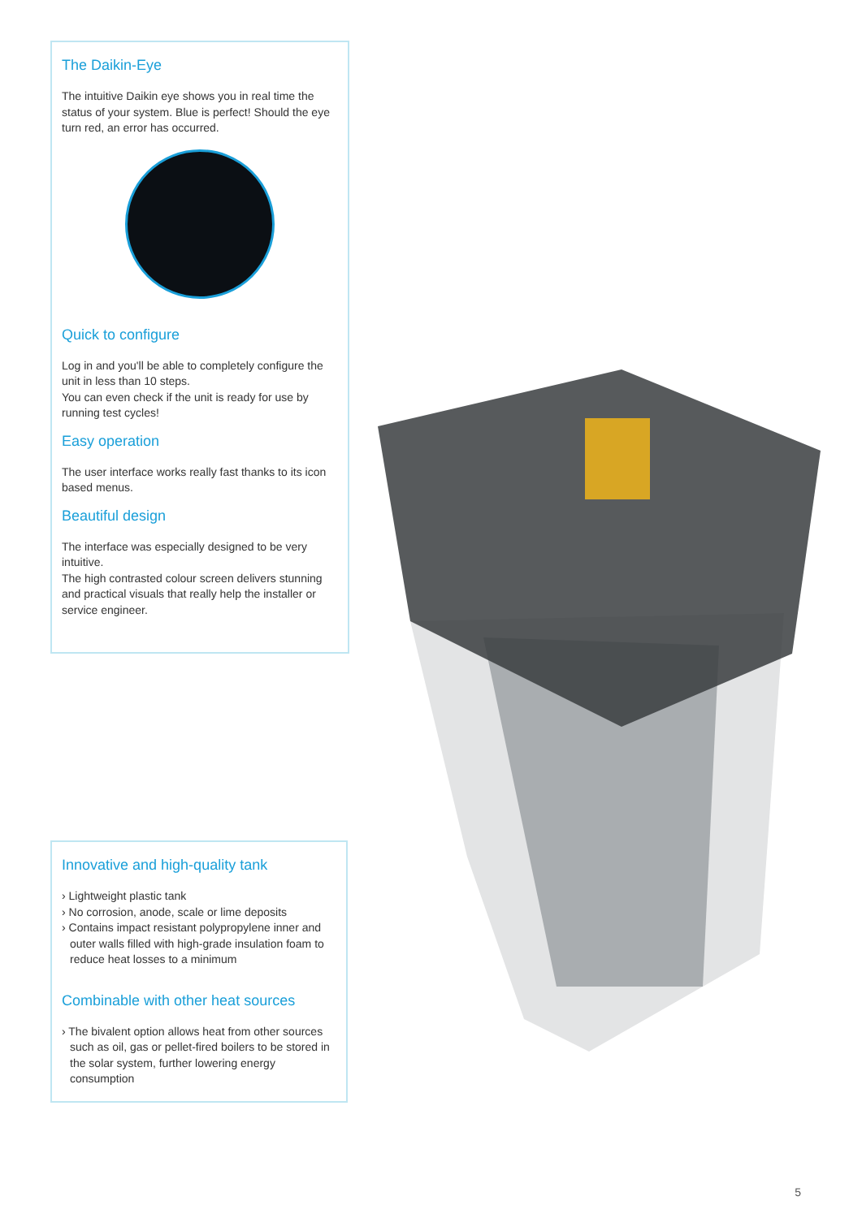The Daikin-Eye
The intuitive Daikin eye shows you in real time the status of your system. Blue is perfect! Should the eye turn red, an error has occurred.
Quick to configure
Log in and you'll be able to completely configure the unit in less than 10 steps.
You can even check if the unit is ready for use by running test cycles!
Easy operation
The user interface works really fast thanks to its icon based menus.
Beautiful design
The interface was especially designed to be very intuitive.
The high contrasted colour screen delivers stunning and practical visuals that really help the installer or service engineer.
Innovative and high-quality tank
› Lightweight plastic tank
› No corrosion, anode, scale or lime deposits
› Contains impact resistant polypropylene inner and outer walls filled with high-grade insulation foam to reduce heat losses to a minimum
Combinable with other heat sources
› The bivalent option allows heat from other sources such as oil, gas or pellet-fired boilers to be stored in the solar system, further lowering energy consumption
5